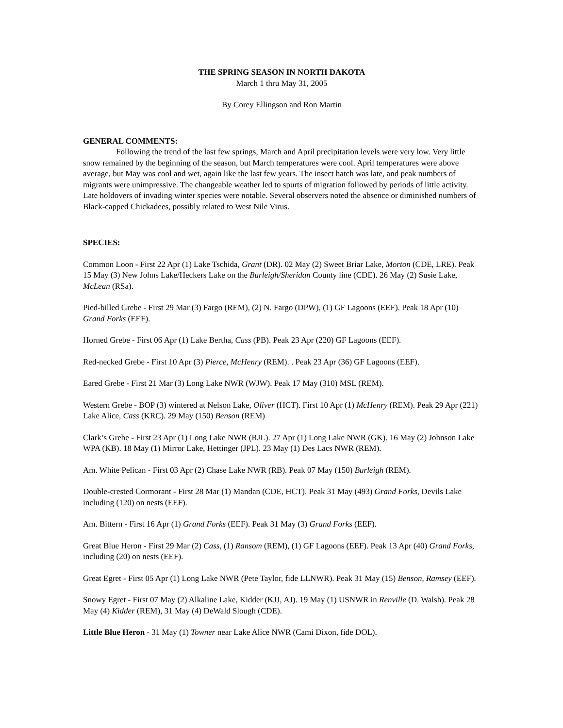THE SPRING SEASON IN NORTH DAKOTA
March 1 thru May 31, 2005
By Corey Ellingson and Ron Martin
GENERAL COMMENTS:
Following the trend of the last few springs, March and April precipitation levels were very low. Very little snow remained by the beginning of the season, but March temperatures were cool. April temperatures were above average, but May was cool and wet, again like the last few years. The insect hatch was late, and peak numbers of migrants were unimpressive. The changeable weather led to spurts of migration followed by periods of little activity. Late holdovers of invading winter species were notable. Several observers noted the absence or diminished numbers of Black-capped Chickadees, possibly related to West Nile Virus.
SPECIES:
Common Loon - First 22 Apr (1) Lake Tschida, Grant (DR). 02 May (2) Sweet Briar Lake, Morton (CDE, LRE). Peak 15 May (3) New Johns Lake/Heckers Lake on the Burleigh/Sheridan County line (CDE). 26 May (2) Susie Lake, McLean (RSa).
Pied-billed Grebe - First 29 Mar (3) Fargo (REM), (2) N. Fargo (DPW), (1) GF Lagoons (EEF). Peak 18 Apr (10) Grand Forks (EEF).
Horned Grebe - First 06 Apr (1) Lake Bertha, Cass (PB). Peak 23 Apr (220) GF Lagoons (EEF).
Red-necked Grebe - First 10 Apr (3) Pierce, McHenry (REM). . Peak 23 Apr (36) GF Lagoons (EEF).
Eared Grebe - First 21 Mar (3) Long Lake NWR (WJW). Peak 17 May (310) MSL (REM).
Western Grebe - BOP (3) wintered at Nelson Lake, Oliver (HCT). First 10 Apr (1) McHenry (REM). Peak 29 Apr (221) Lake Alice, Cass (KRC). 29 May (150) Benson (REM)
Clark’s Grebe - First 23 Apr (1) Long Lake NWR (RJL). 27 Apr (1) Long Lake NWR (GK). 16 May (2) Johnson Lake WPA (KB). 18 May (1) Mirror Lake, Hettinger (JPL). 23 May (1) Des Lacs NWR (REM).
Am. White Pelican - First 03 Apr (2) Chase Lake NWR (RB). Peak 07 May (150) Burleigh (REM).
Double-crested Cormorant - First 28 Mar (1) Mandan (CDE, HCT). Peak 31 May (493) Grand Forks, Devils Lake including (120) on nests (EEF).
Am. Bittern - First 16 Apr (1) Grand Forks (EEF). Peak 31 May (3) Grand Forks (EEF).
Great Blue Heron - First 29 Mar (2) Cass, (1) Ransom (REM), (1) GF Lagoons (EEF). Peak 13 Apr (40) Grand Forks, including (20) on nests (EEF).
Great Egret - First 05 Apr (1) Long Lake NWR (Pete Taylor, fide LLNWR). Peak 31 May (15) Benson, Ramsey (EEF).
Snowy Egret - First 07 May (2) Alkaline Lake, Kidder (KJJ, AJ). 19 May (1) USNWR in Renville (D. Walsh). Peak 28 May (4) Kidder (REM), 31 May (4) DeWald Slough (CDE).
Little Blue Heron - 31 May (1) Towner near Lake Alice NWR (Cami Dixon, fide DOL).